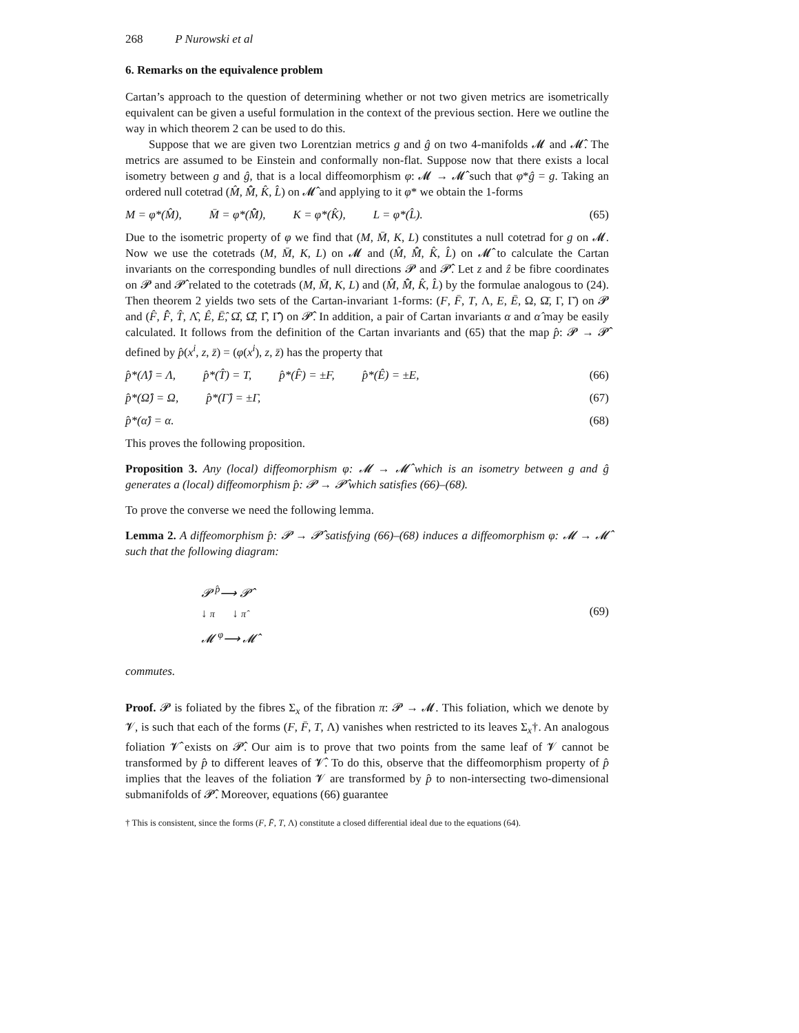268 P Nurowski et al
6. Remarks on the equivalence problem
Cartan’s approach to the question of determining whether or not two given metrics are isometrically equivalent can be given a useful formulation in the context of the previous section. Here we outline the way in which theorem 2 can be used to do this.
Suppose that we are given two Lorentzian metrics g and ĝ on two 4-manifolds 𝓜 and 𝓜̂. The metrics are assumed to be Einstein and conformally non-flat. Suppose now that there exists a local isometry between g and ĝ, that is a local diffeomorphism φ: 𝓜 → 𝓜̂ such that φ*ĝ = g. Taking an ordered null cotetrad (M̂, M̄̂, K̂, L̂) on 𝓜̂ and applying to it φ* we obtain the 1-forms
M = φ*(M̂), M̄ = φ*(M̄̂), K = φ*(K̂), L = φ*(L̂). (65)
Due to the isometric property of φ we find that (M, M̄, K, L) constitutes a null cotetrad for g on 𝓜. Now we use the cotetrads (M, M̄, K, L) on 𝓜 and (M̂, M̄̂, K̂, L̂) on 𝓜̂ to calculate the Cartan invariants on the corresponding bundles of null directions 𝓟 and 𝓟̂. Let z and ẑ be fibre coordinates on 𝓟 and 𝓟̂ related to the cotetrads (M, M̄, K, L) and (M̂, M̄̂, K̂, L̂) by the formulae analogous to (24). Then theorem 2 yields two sets of the Cartan-invariant 1-forms: (F, F̄, T, Λ, E, Ē, Ω, Ω̄, Γ, Γ̄) on 𝓟 and (F̂, F̄̂, T̂, Λ̂, Ê, Ē̂, Ω̂, Ω̄̂, Γ̂, Γ̄̂) on 𝓟̂. In addition, a pair of Cartan invariants α and α̂ may be easily calculated. It follows from the definition of the Cartan invariants and (65) that the map p̂: 𝓟 → 𝓟̂ defined by p̂(x<sup>i</sup>, z, z̄) = (φ(x<sup>i</sup>), z, z̄) has the property that
p̂*(Λ̂) = Λ, p̂*(T̂) = T, p̂*(F̂) = ±F, p̂*(Ê) = ±E, (66)
p̂*(Ω̂) = Ω, p̂*(Γ̂) = ±Γ, (67)
p̂*(α̂) = α. (68)
This proves the following proposition.
Proposition 3. Any (local) diffeomorphism φ: 𝓜 → 𝓜̂ which is an isometry between g and ĝ generates a (local) diffeomorphism p̂: 𝓟 → 𝓟̂ which satisfies (66)–(68).
To prove the converse we need the following lemma.
Lemma 2. A diffeomorphism p̂: 𝓟 → 𝓟̂ satisfying (66)–(68) induces a diffeomorphism φ: 𝓜 → 𝓜̂ such that the following diagram:
𝓟 <sup>p̂</sup>⟶ 𝓟̂
↓ π ↓ π̂
𝓜 <sup>φ</sup>⟶ 𝓜̂
(69)
commutes.
Proof. 𝓟 is foliated by the fibres Σ<sub>x</sub> of the fibration π: 𝓟 → 𝓜. This foliation, which we denote by 𝓥, is such that each of the forms (F, F̄, T, Λ) vanishes when restricted to its leaves Σ<sub>x</sub>†. An analogous foliation 𝓥̂ exists on 𝓟̂. Our aim is to prove that two points from the same leaf of 𝓥 cannot be transformed by p̂ to different leaves of 𝓥̂. To do this, observe that the diffeomorphism property of p̂ implies that the leaves of the foliation 𝓥 are transformed by p̂ to non-intersecting two-dimensional submanifolds of 𝓟̂. Moreover, equations (66) guarantee
† This is consistent, since the forms (F, F̄, T, Λ) constitute a closed differential ideal due to the equations (64).